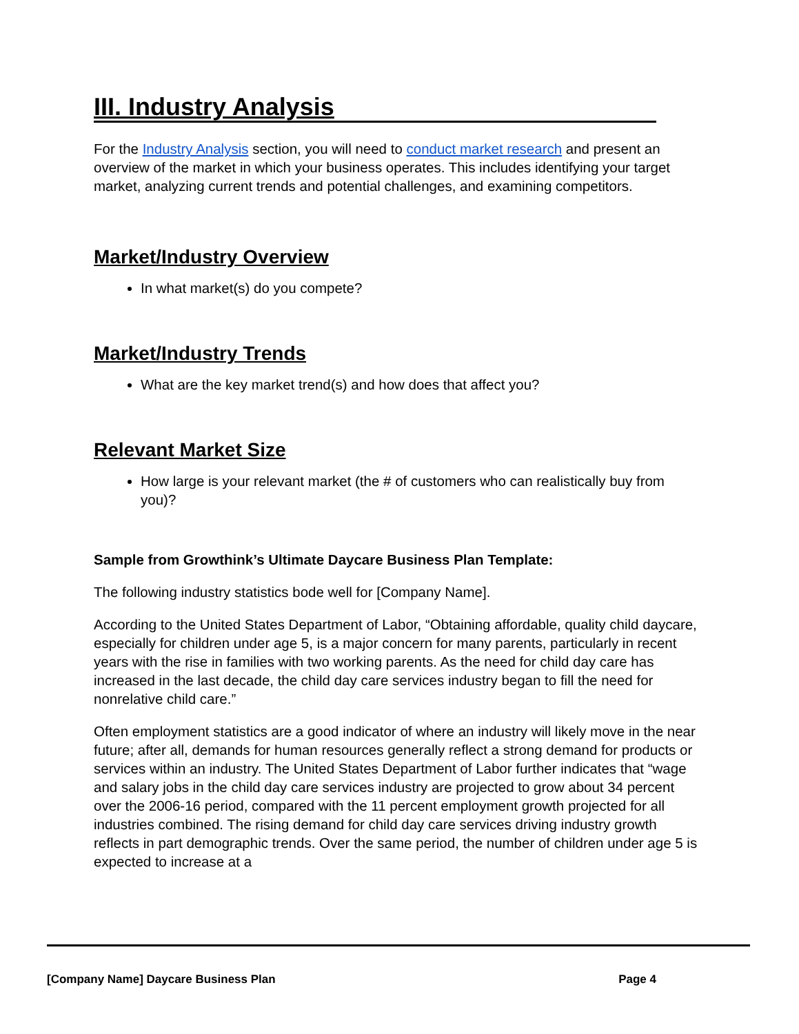III. Industry Analysis
For the Industry Analysis section, you will need to conduct market research and present an overview of the market in which your business operates. This includes identifying your target market, analyzing current trends and potential challenges, and examining competitors.
Market/Industry Overview
In what market(s) do you compete?
Market/Industry Trends
What are the key market trend(s) and how does that affect you?
Relevant Market Size
How large is your relevant market (the # of customers who can realistically buy from you)?
Sample from Growthink’s Ultimate Daycare Business Plan Template:
The following industry statistics bode well for [Company Name].
According to the United States Department of Labor, “Obtaining affordable, quality child daycare, especially for children under age 5, is a major concern for many parents, particularly in recent years with the rise in families with two working parents. As the need for child day care has increased in the last decade, the child day care services industry began to fill the need for nonrelative child care.”
Often employment statistics are a good indicator of where an industry will likely move in the near future; after all, demands for human resources generally reflect a strong demand for products or services within an industry. The United States Department of Labor further indicates that “wage and salary jobs in the child day care services industry are projected to grow about 34 percent over the 2006-16 period, compared with the 11 percent employment growth projected for all industries combined. The rising demand for child day care services driving industry growth reflects in part demographic trends. Over the same period, the number of children under age 5 is expected to increase at a
[Company Name] Daycare Business Plan Page 4